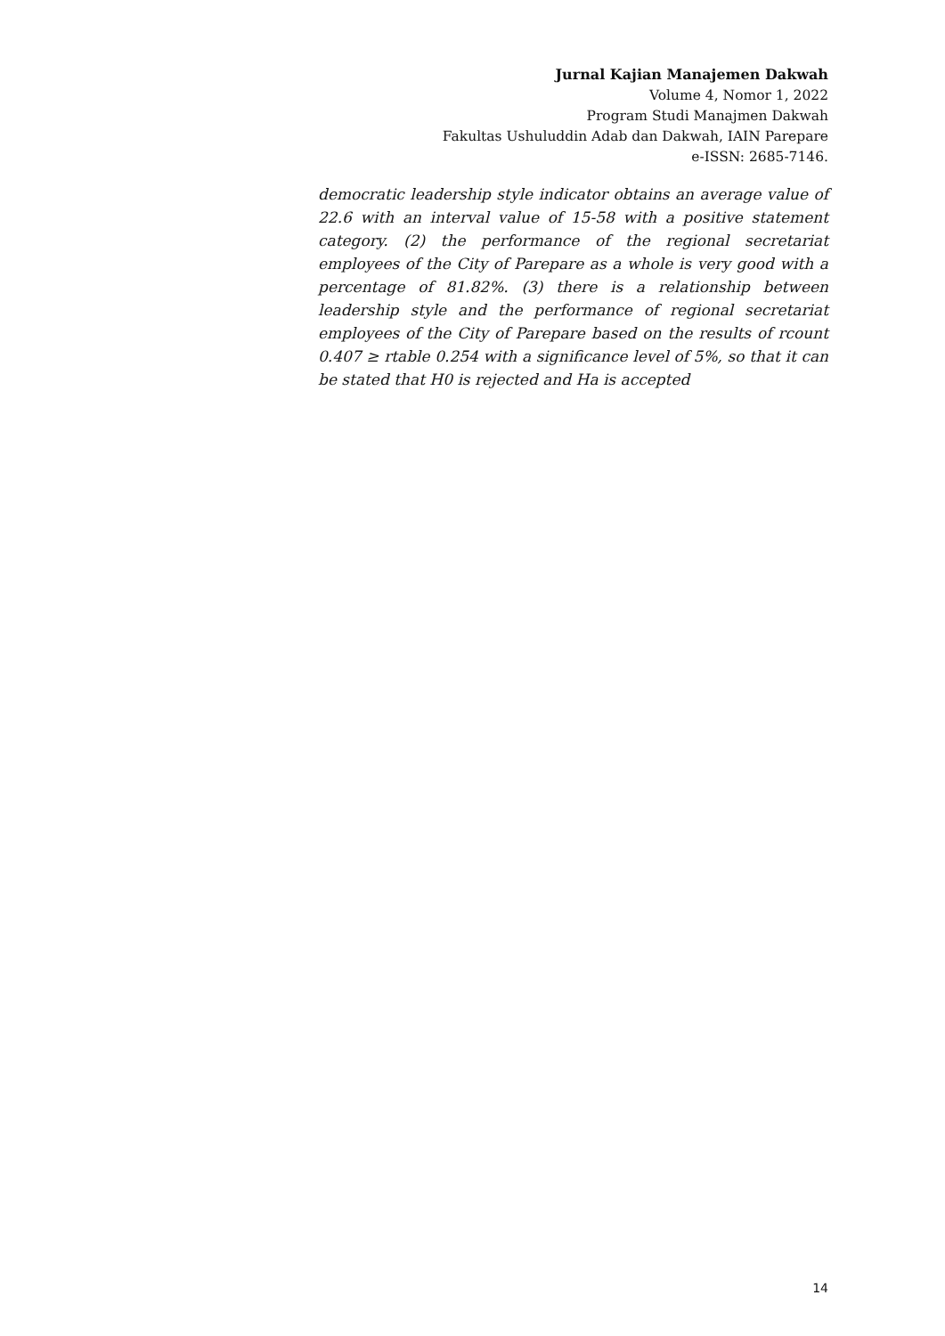Jurnal Kajian Manajemen Dakwah
Volume 4, Nomor 1, 2022
Program Studi Manajmen Dakwah
Fakultas Ushuluddin Adab dan Dakwah, IAIN Parepare
e-ISSN: 2685-7146.
democratic leadership style indicator obtains an average value of 22.6 with an interval value of 15-58 with a positive statement category. (2) the performance of the regional secretariat employees of the City of Parepare as a whole is very good with a percentage of 81.82%. (3) there is a relationship between leadership style and the performance of regional secretariat employees of the City of Parepare based on the results of rcount 0.407 ≥ rtable 0.254 with a significance level of 5%, so that it can be stated that H0 is rejected and Ha is accepted
14